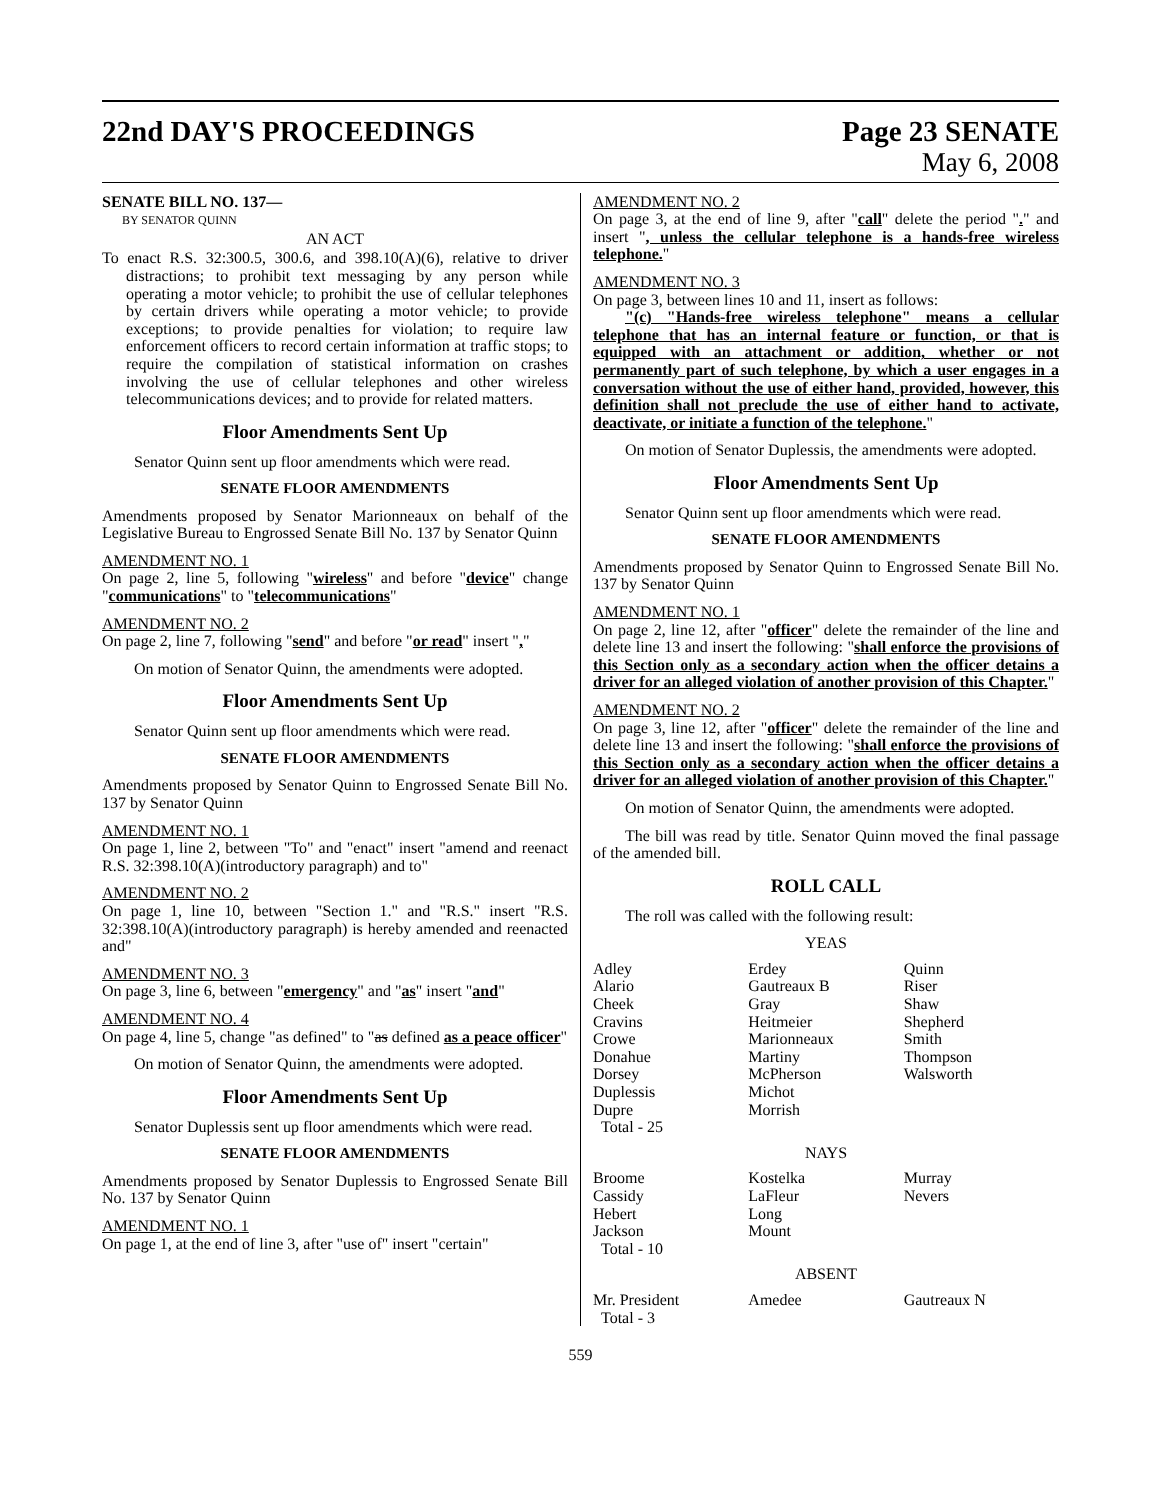22nd DAY'S PROCEEDINGS Page 23 SENATE
May 6, 2008
SENATE BILL NO. 137—
BY SENATOR QUINN
AN ACT
To enact R.S. 32:300.5, 300.6, and 398.10(A)(6), relative to driver distractions; to prohibit text messaging by any person while operating a motor vehicle; to prohibit the use of cellular telephones by certain drivers while operating a motor vehicle; to provide exceptions; to provide penalties for violation; to require law enforcement officers to record certain information at traffic stops; to require the compilation of statistical information on crashes involving the use of cellular telephones and other wireless telecommunications devices; and to provide for related matters.
Floor Amendments Sent Up
Senator Quinn sent up floor amendments which were read.
SENATE FLOOR AMENDMENTS
Amendments proposed by Senator Marionneaux on behalf of the Legislative Bureau to Engrossed Senate Bill No. 137 by Senator Quinn
AMENDMENT NO. 1
On page 2, line 5, following "wireless" and before "device" change "communications" to "telecommunications"
AMENDMENT NO. 2
On page 2, line 7, following "send" and before "or read" insert ","
On motion of Senator Quinn, the amendments were adopted.
Floor Amendments Sent Up
Senator Quinn sent up floor amendments which were read.
SENATE FLOOR AMENDMENTS
Amendments proposed by Senator Quinn to Engrossed Senate Bill No. 137 by Senator Quinn
AMENDMENT NO. 1
On page 1, line 2, between "To" and "enact" insert "amend and reenact R.S. 32:398.10(A)(introductory paragraph) and to"
AMENDMENT NO. 2
On page 1, line 10, between "Section 1." and "R.S." insert "R.S. 32:398.10(A)(introductory paragraph) is hereby amended and reenacted and"
AMENDMENT NO. 3
On page 3, line 6, between "emergency" and "as" insert "and"
AMENDMENT NO. 4
On page 4, line 5, change "as defined" to "as defined as a peace officer"
On motion of Senator Quinn, the amendments were adopted.
Floor Amendments Sent Up
Senator Duplessis sent up floor amendments which were read.
SENATE FLOOR AMENDMENTS
Amendments proposed by Senator Duplessis to Engrossed Senate Bill No. 137 by Senator Quinn
AMENDMENT NO. 1
On page 1, at the end of line 3, after "use of" insert "certain"
AMENDMENT NO. 2
On page 3, at the end of line 9, after "call" delete the period "." and insert ", unless the cellular telephone is a hands-free wireless telephone."
AMENDMENT NO. 3
On page 3, between lines 10 and 11, insert as follows:
"(c) "Hands-free wireless telephone" means a cellular telephone that has an internal feature or function, or that is equipped with an attachment or addition, whether or not permanently part of such telephone, by which a user engages in a conversation without the use of either hand, provided, however, this definition shall not preclude the use of either hand to activate, deactivate, or initiate a function of the telephone."
On motion of Senator Duplessis, the amendments were adopted.
Floor Amendments Sent Up
Senator Quinn sent up floor amendments which were read.
SENATE FLOOR AMENDMENTS
Amendments proposed by Senator Quinn to Engrossed Senate Bill No. 137 by Senator Quinn
AMENDMENT NO. 1
On page 2, line 12, after "officer" delete the remainder of the line and delete line 13 and insert the following: "shall enforce the provisions of this Section only as a secondary action when the officer detains a driver for an alleged violation of another provision of this Chapter."
AMENDMENT NO. 2
On page 3, line 12, after "officer" delete the remainder of the line and delete line 13 and insert the following: "shall enforce the provisions of this Section only as a secondary action when the officer detains a driver for an alleged violation of another provision of this Chapter."
On motion of Senator Quinn, the amendments were adopted.
The bill was read by title. Senator Quinn moved the final passage of the amended bill.
ROLL CALL
The roll was called with the following result:
YEAS
| Adley | Erdey | Quinn |
| Alario | Gautreaux B | Riser |
| Cheek | Gray | Shaw |
| Cravins | Heitmeier | Shepherd |
| Crowe | Marionneaux | Smith |
| Donahue | Martiny | Thompson |
| Dorsey | McPherson | Walsworth |
| Duplessis | Michot | |
| Dupre | Morrish | |
| Total - 25 | | |
NAYS
| Broome | Kostelka | Murray |
| Cassidy | LaFleur | Nevers |
| Hebert | Long | |
| Jackson | Mount | |
| Total - 10 | | |
ABSENT
| Mr. President | Amedee | Gautreaux N |
| Total - 3 | | |
559